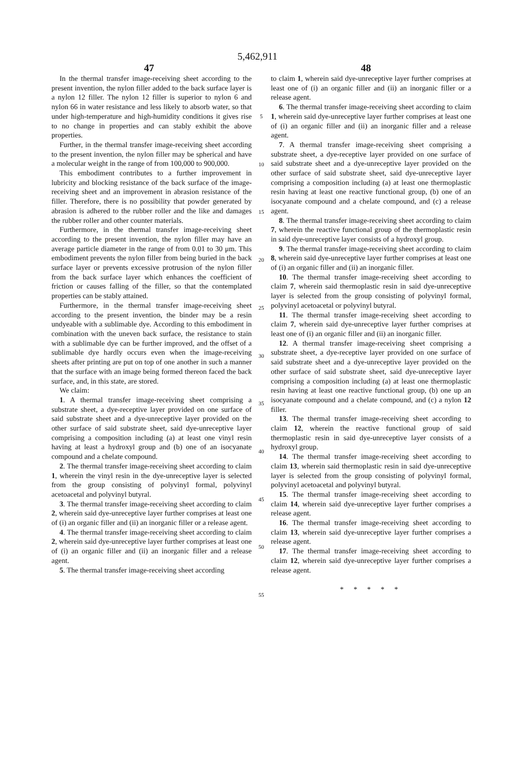5,462,911
47 48
In the thermal transfer image-receiving sheet according to the present invention, the nylon filler added to the back surface layer is a nylon 12 filler. The nylon 12 filler is superior to nylon 6 and nylon 66 in water resistance and less likely to absorb water, so that under high-temperature and high-humidity conditions it gives rise to no change in properties and can stably exhibit the above properties.
Further, in the thermal transfer image-receiving sheet according to the present invention, the nylon filler may be spherical and have a molecular weight in the range of from 100,000 to 900,000.
This embodiment contributes to a further improvement in lubricity and blocking resistance of the back surface of the image-receiving sheet and an improvement in abrasion resistance of the filler. Therefore, there is no possibility that powder generated by abrasion is adhered to the rubber roller and the like and damages the rubber roller and other counter materials.
Furthermore, in the thermal transfer image-receiving sheet according to the present invention, the nylon filler may have an average particle diameter in the range of from 0.01 to 30 μm. This embodiment prevents the nylon filler from being buried in the back surface layer or prevents excessive protrusion of the nylon filler from the back surface layer which enhances the coefficient of friction or causes falling of the filler, so that the contemplated properties can be stably attained.
Furthermore, in the thermal transfer image-receiving sheet according to the present invention, the binder may be a resin undyeable with a sublimable dye. According to this embodiment in combination with the uneven back surface, the resistance to stain with a sublimable dye can be further improved, and the offset of a sublimable dye hardly occurs even when the image-receiving sheets after printing are put on top of one another in such a manner that the surface with an image being formed thereon faced the back surface, and, in this state, are stored.
We claim:
1. A thermal transfer image-receiving sheet comprising a substrate sheet, a dye-receptive layer provided on one surface of said substrate sheet and a dye-unreceptive layer provided on the other surface of said substrate sheet, said dye-unreceptive layer comprising a composition including (a) at least one vinyl resin having at least a hydroxyl group and (b) one of an isocyanate compound and a chelate compound.
2. The thermal transfer image-receiving sheet according to claim 1, wherein the vinyl resin in the dye-unreceptive layer is selected from the group consisting of polyvinyl formal, polyvinyl acetoacetal and polyvinyl butyral.
3. The thermal transfer image-receiving sheet according to claim 2, wherein said dye-unreceptive layer further comprises at least one of (i) an organic filler and (ii) an inorganic filler or a release agent.
4. The thermal transfer image-receiving sheet according to claim 2, wherein said dye-unreceptive layer further comprises at least one of (i) an organic filler and (ii) an inorganic filler and a release agent.
5. The thermal transfer image-receiving sheet according
5
10
15
20
25
30
35
40
45
50
55
to claim 1, wherein said dye-unreceptive layer further comprises at least one of (i) an organic filler and (ii) an inorganic filler or a release agent.
6. The thermal transfer image-receiving sheet according to claim 1, wherein said dye-unreceptive layer further comprises at least one of (i) an organic filler and (ii) an inorganic filler and a release agent.
7. A thermal transfer image-receiving sheet comprising a substrate sheet, a dye-receptive layer provided on one surface of said substrate sheet and a dye-unreceptive layer provided on the other surface of said substrate sheet, said dye-unreceptive layer comprising a composition including (a) at least one thermoplastic resin having at least one reactive functional group, (b) one of an isocyanate compound and a chelate compound, and (c) a release agent.
8. The thermal transfer image-receiving sheet according to claim 7, wherein the reactive functional group of the thermoplastic resin in said dye-unreceptive layer consists of a hydroxyl group.
9. The thermal transfer image-receiving sheet according to claim 8, wherein said dye-unreceptive layer further comprises at least one of (i) an organic filler and (ii) an inorganic filler.
10. The thermal transfer image-receiving sheet according to claim 7, wherein said thermoplastic resin in said dye-unreceptive layer is selected from the group consisting of polyvinyl formal, polyvinyl acetoacetal or polyvinyl butyral.
11. The thermal transfer image-receiving sheet according to claim 7, wherein said dye-unreceptive layer further comprises at least one of (i) an organic filler and (ii) an inorganic filler.
12. A thermal transfer image-receiving sheet comprising a substrate sheet, a dye-receptive layer provided on one surface of said substrate sheet and a dye-unreceptive layer provided on the other surface of said substrate sheet, said dye-unreceptive layer comprising a composition including (a) at least one thermoplastic resin having at least one reactive functional group, (b) one up an isocyanate compound and a chelate compound, and (c) a nylon 12 filler.
13. The thermal transfer image-receiving sheet according to claim 12, wherein the reactive functional group of said thermoplastic resin in said dye-unreceptive layer consists of a hydroxyl group.
14. The thermal transfer image-receiving sheet according to claim 13, wherein said thermoplastic resin in said dye-unreceptive layer is selected from the group consisting of polyvinyl formal, polyvinyl acetoacetal and polyvinyl butyral.
15. The thermal transfer image-receiving sheet according to claim 14, wherein said dye-unreceptive layer further comprises a release agent.
16. The thermal transfer image-receiving sheet according to claim 13, wherein said dye-unreceptive layer further comprises a release agent.
17. The thermal transfer image-receiving sheet according to claim 12, wherein said dye-unreceptive layer further comprises a release agent.
* * * * *